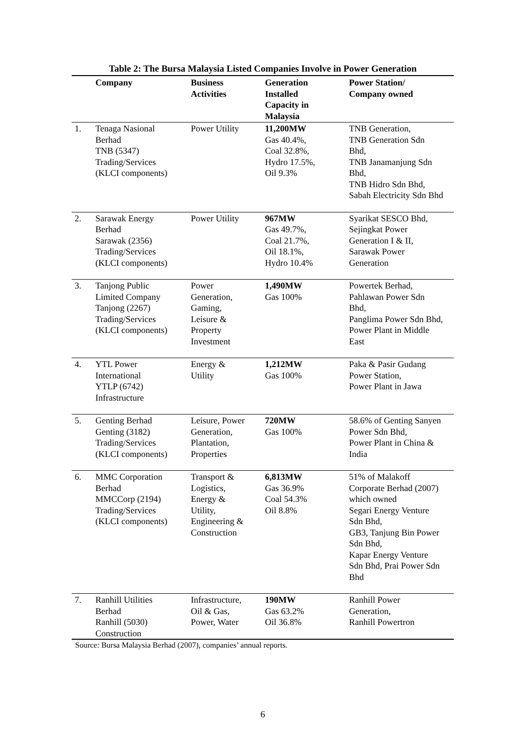Table 2: The Bursa Malaysia Listed Companies Involve in Power Generation
| | Company | Business Activities | Generation Installed Capacity in Malaysia | Power Station/ Company owned |
| --- | --- | --- | --- | --- |
| 1. | Tenaga Nasional Berhad TNB (5347) Trading/Services (KLCI components) | Power Utility | 11,200MW Gas 40.4%, Coal 32.8%, Hydro 17.5%, Oil 9.3% | TNB Generation, TNB Generation Sdn Bhd, TNB Janamanjung Sdn Bhd, TNB Hidro Sdn Bhd, Sabah Electricity Sdn Bhd |
| 2. | Sarawak Energy Berhad Sarawak (2356) Trading/Services (KLCI components) | Power Utility | 967MW Gas 49.7%, Coal 21.7%, Oil 18.1%, Hydro 10.4% | Syarikat SESCO Bhd, Sejingkat Power Generation I & II, Sarawak Power Generation |
| 3. | Tanjong Public Limited Company Tanjong (2267) Trading/Services (KLCI components) | Power Generation, Gaming, Leisure & Property Investment | 1,490MW Gas 100% | Powertek Berhad, Pahlawan Power Sdn Bhd, Panglima Power Sdn Bhd, Power Plant in Middle East |
| 4. | YTL Power International YTLP (6742) Infrastructure | Energy & Utility | 1,212MW Gas 100% | Paka & Pasir Gudang Power Station, Power Plant in Jawa |
| 5. | Genting Berhad Genting (3182) Trading/Services (KLCI components) | Leisure, Power Generation, Plantation, Properties | 720MW Gas 100% | 58.6% of Genting Sanyen Power Sdn Bhd, Power Plant in China & India |
| 6. | MMC Corporation Berhad MMCCorp (2194) Trading/Services (KLCI components) | Transport & Logistics, Energy & Utility, Engineering & Construction | 6,813MW Gas 36.9% Coal 54.3% Oil 8.8% | 51% of Malakoff Corporate Berhad (2007) which owned Segari Energy Venture Sdn Bhd, GB3, Tanjung Bin Power Sdn Bhd, Kapar Energy Venture Sdn Bhd, Prai Power Sdn Bhd |
| 7. | Ranhill Utilities Berhad Ranhill (5030) Construction | Infrastructure, Oil & Gas, Power, Water | 190MW Gas 63.2% Oil 36.8% | Ranhill Power Generation, Ranhill Powertron |
Source: Bursa Malaysia Berhad (2007), companies’ annual reports.
6